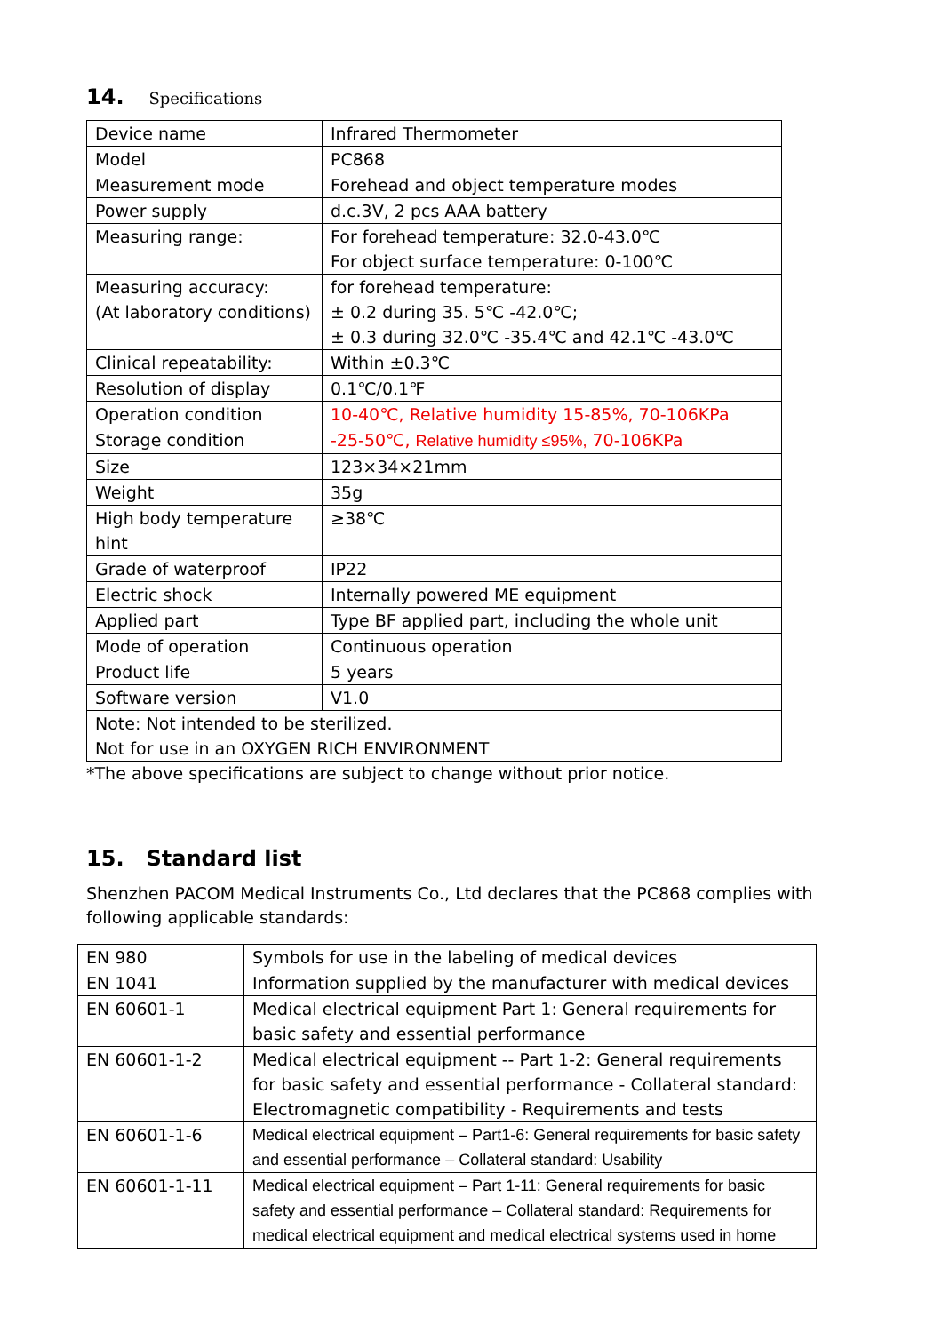14. Specifications
| Device name | Infrared Thermometer |
| Model | PC868 |
| Measurement mode | Forehead and object temperature modes |
| Power supply | d.c.3V, 2 pcs AAA battery |
| Measuring range: | For forehead temperature: 32.0-43.0℃ For object surface temperature: 0-100℃ |
| Measuring accuracy: (At laboratory conditions) | for forehead temperature: ± 0.2 during 35. 5℃ -42.0℃; ± 0.3 during 32.0℃ -35.4℃ and 42.1℃ -43.0℃ |
| Clinical repeatability: | Within ±0.3℃ |
| Resolution of display | 0.1℃/0.1℉ |
| Operation condition | 10-40℃, Relative humidity 15-85%, 70-106KPa |
| Storage condition | -25-50℃, Relative humidity ≤95%, 70-106KPa |
| Size | 123×34×21mm |
| Weight | 35g |
| High body temperature hint | ≥38℃ |
| Grade of waterproof | IP22 |
| Electric shock | Internally powered ME equipment |
| Applied part | Type BF applied part, including the whole unit |
| Mode of operation | Continuous operation |
| Product life | 5 years |
| Software version | V1.0 |
| Note: Not intended to be sterilized. Not for use in an OXYGEN RICH ENVIRONMENT | |
*The above specifications are subject to change without prior notice.
15. Standard list
Shenzhen PACOM Medical Instruments Co., Ltd declares that the PC868 complies with following applicable standards:
| EN 980 | Symbols for use in the labeling of medical devices |
| EN 1041 | Information supplied by the manufacturer with medical devices |
| EN 60601-1 | Medical electrical equipment Part 1: General requirements for basic safety and essential performance |
| EN 60601-1-2 | Medical electrical equipment -- Part 1-2: General requirements for basic safety and essential performance - Collateral standard: Electromagnetic compatibility - Requirements and tests |
| EN 60601-1-6 | Medical electrical equipment – Part1-6: General requirements for basic safety and essential performance – Collateral standard: Usability |
| EN 60601-1-11 | Medical electrical equipment – Part 1-11: General requirements for basic safety and essential performance – Collateral standard: Requirements for medical electrical equipment and medical electrical systems used in home |